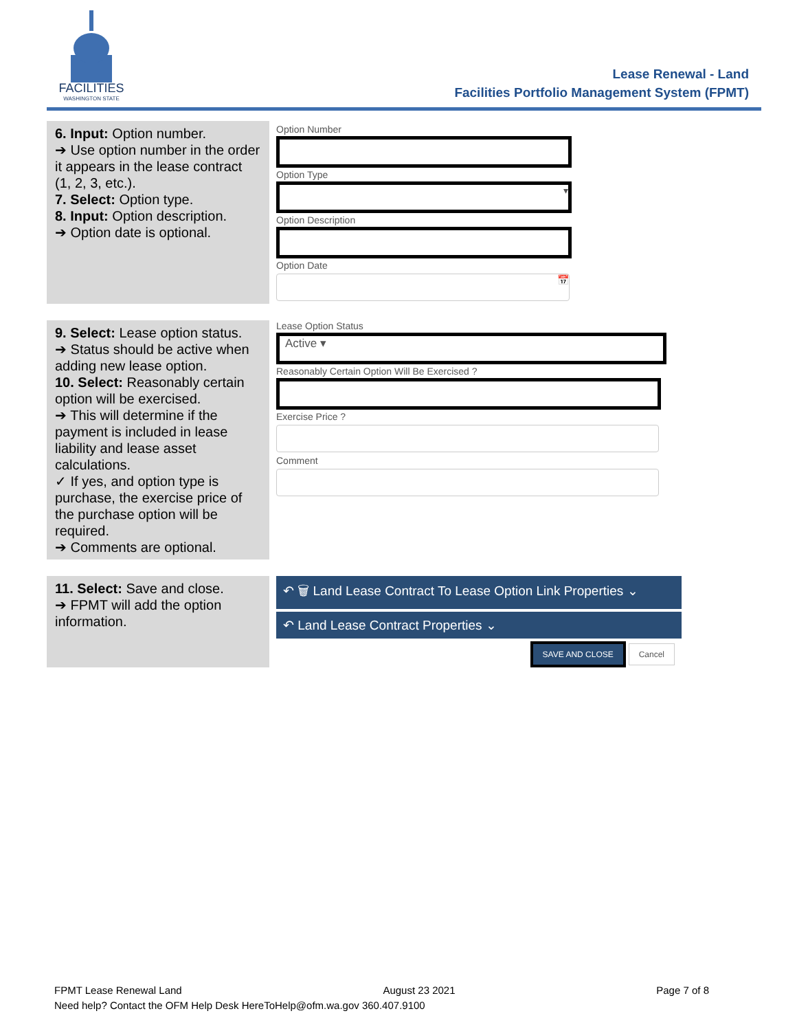FACILITIES
WASHINGTON STATE
Lease Renewal - Land
Facilities Portfolio Management System (FPMT)
| 6. Input: Option number. ➔ Use option number in the order it appears in the lease contract (1, 2, 3, etc.). 7. Select: Option type. 8. Input: Option description. ➔ Option date is optional. | Option Number Option Type ▾ Option Description Option Date 📅 |
| 9. Select: Lease option status. ➔ Status should be active when adding new lease option. 10. Select: Reasonably certain option will be exercised. ➔ This will determine if the payment is included in lease liability and lease asset calculations. ✓ If yes, and option type is purchase, the exercise price of the purchase option will be required. ➔ Comments are optional. | Lease Option Status Active ▾ Reasonably Certain Option Will Be Exercised ? Exercise Price ? Comment |
| 11. Select: Save and close. ➔ FPMT will add the option information. | ↶ 🗑 Land Lease Contract To Lease Option Link Properties ⌄ ↶ Land Lease Contract Properties ⌄ SAVE AND CLOSE Cancel |
FPMT Lease Renewal Land August 23 2021 Page 7 of 8
Need help? Contact the OFM Help Desk HereToHelp@ofm.wa.gov 360.407.9100